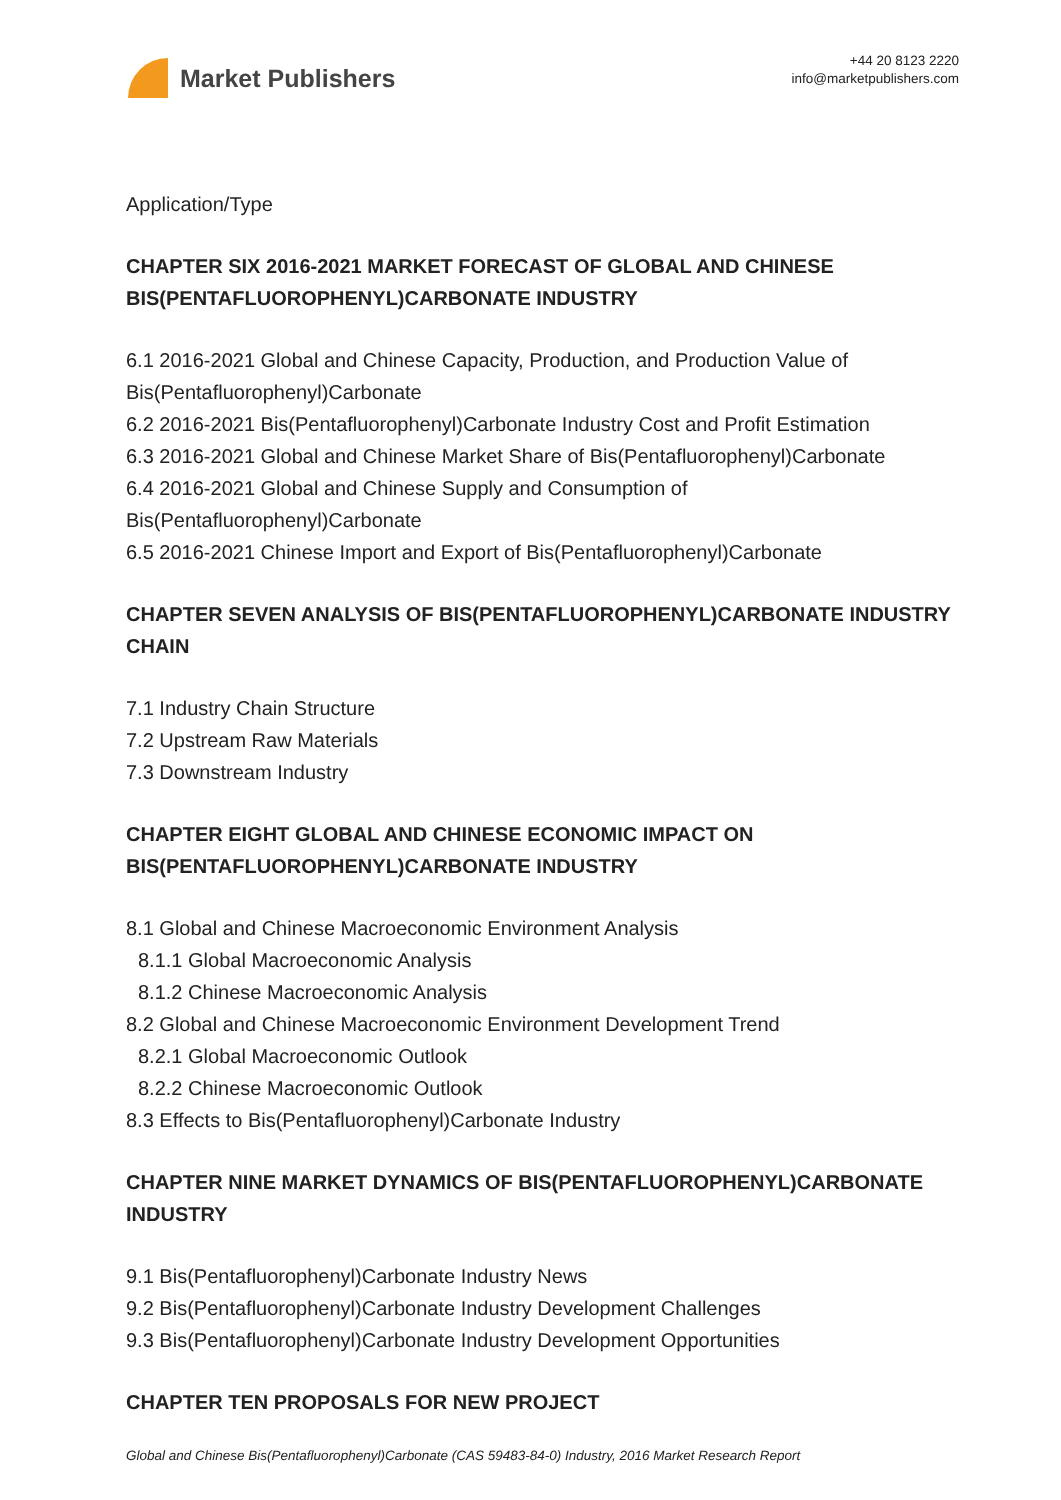Market Publishers
+44 20 8123 2220
info@marketpublishers.com
Application/Type
CHAPTER SIX 2016-2021 MARKET FORECAST OF GLOBAL AND CHINESE BIS(PENTAFLUOROPHENYL)CARBONATE INDUSTRY
6.1 2016-2021 Global and Chinese Capacity, Production, and Production Value of Bis(Pentafluorophenyl)Carbonate
6.2 2016-2021 Bis(Pentafluorophenyl)Carbonate Industry Cost and Profit Estimation
6.3 2016-2021 Global and Chinese Market Share of Bis(Pentafluorophenyl)Carbonate
6.4 2016-2021 Global and Chinese Supply and Consumption of Bis(Pentafluorophenyl)Carbonate
6.5 2016-2021 Chinese Import and Export of Bis(Pentafluorophenyl)Carbonate
CHAPTER SEVEN ANALYSIS OF BIS(PENTAFLUOROPHENYL)CARBONATE INDUSTRY CHAIN
7.1 Industry Chain Structure
7.2 Upstream Raw Materials
7.3 Downstream Industry
CHAPTER EIGHT GLOBAL AND CHINESE ECONOMIC IMPACT ON BIS(PENTAFLUOROPHENYL)CARBONATE INDUSTRY
8.1 Global and Chinese Macroeconomic Environment Analysis
8.1.1 Global Macroeconomic Analysis
8.1.2 Chinese Macroeconomic Analysis
8.2 Global and Chinese Macroeconomic Environment Development Trend
8.2.1 Global Macroeconomic Outlook
8.2.2 Chinese Macroeconomic Outlook
8.3 Effects to Bis(Pentafluorophenyl)Carbonate Industry
CHAPTER NINE MARKET DYNAMICS OF BIS(PENTAFLUOROPHENYL)CARBONATE INDUSTRY
9.1 Bis(Pentafluorophenyl)Carbonate Industry News
9.2 Bis(Pentafluorophenyl)Carbonate Industry Development Challenges
9.3 Bis(Pentafluorophenyl)Carbonate Industry Development Opportunities
CHAPTER TEN PROPOSALS FOR NEW PROJECT
Global and Chinese Bis(Pentafluorophenyl)Carbonate (CAS 59483-84-0) Industry, 2016 Market Research Report